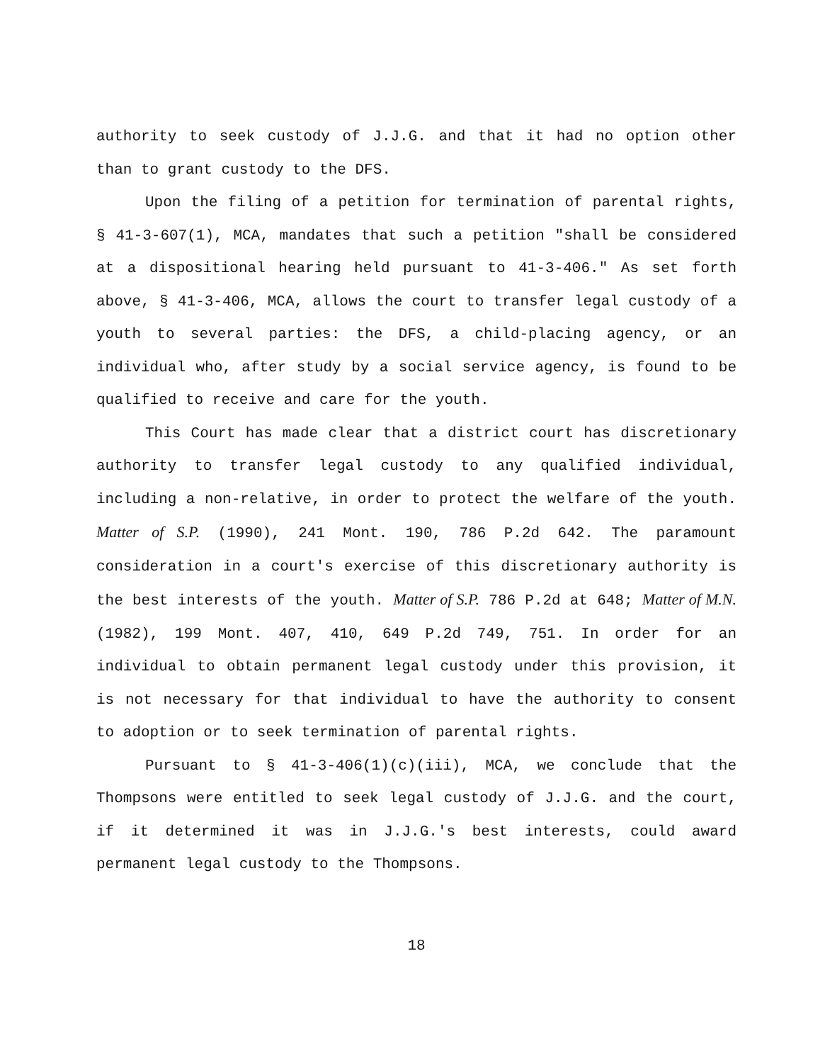authority to seek custody of J.J.G. and that it had no option other than to grant custody to the DFS.
Upon the filing of a petition for termination of parental rights, § 41-3-607(1), MCA, mandates that such a petition "shall be considered at a dispositional hearing held pursuant to 41-3-406." As set forth above, § 41-3-406, MCA, allows the court to transfer legal custody of a youth to several parties: the DFS, a child-placing agency, or an individual who, after study by a social service agency, is found to be qualified to receive and care for the youth.
This Court has made clear that a district court has discretionary authority to transfer legal custody to any qualified individual, including a non-relative, in order to protect the welfare of the youth. Matter of S.P. (1990), 241 Mont. 190, 786 P.2d 642. The paramount consideration in a court's exercise of this discretionary authority is the best interests of the youth. Matter of S.P. 786 P.2d at 648; Matter of M.N. (1982), 199 Mont. 407, 410, 649 P.2d 749, 751. In order for an individual to obtain permanent legal custody under this provision, it is not necessary for that individual to have the authority to consent to adoption or to seek termination of parental rights.
Pursuant to § 41-3-406(1)(c)(iii), MCA, we conclude that the Thompsons were entitled to seek legal custody of J.J.G. and the court, if it determined it was in J.J.G.'s best interests, could award permanent legal custody to the Thompsons.
18